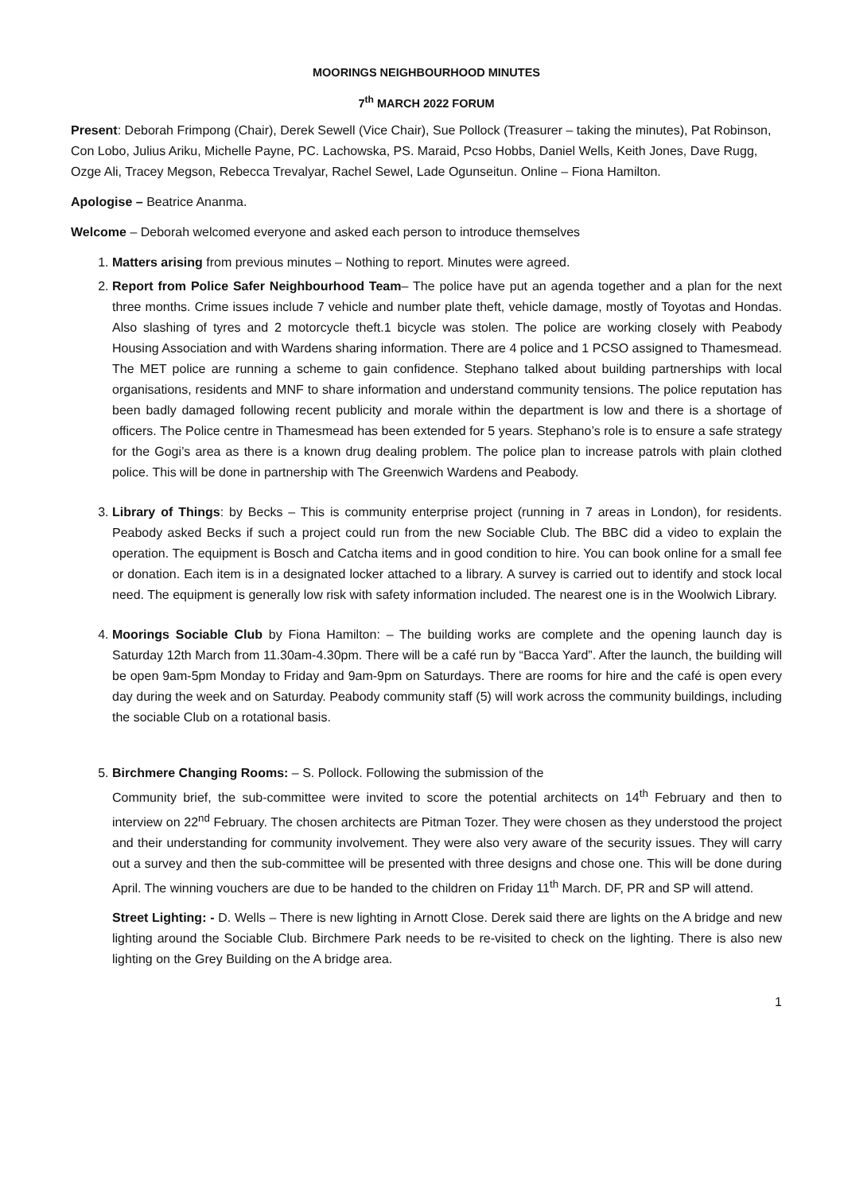MOORINGS NEIGHBOURHOOD MINUTES
7<sup>th</sup> MARCH 2022 FORUM
Present: Deborah Frimpong (Chair), Derek Sewell (Vice Chair), Sue Pollock (Treasurer – taking the minutes), Pat Robinson, Con Lobo, Julius Ariku, Michelle Payne, PC. Lachowska, PS. Maraid, Pcso Hobbs, Daniel Wells, Keith Jones, Dave Rugg, Ozge Ali, Tracey Megson, Rebecca Trevalyar, Rachel Sewel, Lade Ogunseitun. Online – Fiona Hamilton.
Apologise – Beatrice Ananma.
Welcome – Deborah welcomed everyone and asked each person to introduce themselves
1. Matters arising from previous minutes – Nothing to report. Minutes were agreed.
2. Report from Police Safer Neighbourhood Team– The police have put an agenda together and a plan for the next three months. Crime issues include 7 vehicle and number plate theft, vehicle damage, mostly of Toyotas and Hondas. Also slashing of tyres and 2 motorcycle theft.1 bicycle was stolen. The police are working closely with Peabody Housing Association and with Wardens sharing information. There are 4 police and 1 PCSO assigned to Thamesmead. The MET police are running a scheme to gain confidence. Stephano talked about building partnerships with local organisations, residents and MNF to share information and understand community tensions. The police reputation has been badly damaged following recent publicity and morale within the department is low and there is a shortage of officers. The Police centre in Thamesmead has been extended for 5 years. Stephano’s role is to ensure a safe strategy for the Gogi’s area as there is a known drug dealing problem. The police plan to increase patrols with plain clothed police. This will be done in partnership with The Greenwich Wardens and Peabody.
3. Library of Things: by Becks – This is community enterprise project (running in 7 areas in London), for residents. Peabody asked Becks if such a project could run from the new Sociable Club. The BBC did a video to explain the operation. The equipment is Bosch and Catcha items and in good condition to hire. You can book online for a small fee or donation. Each item is in a designated locker attached to a library. A survey is carried out to identify and stock local need. The equipment is generally low risk with safety information included. The nearest one is in the Woolwich Library.
4. Moorings Sociable Club by Fiona Hamilton: – The building works are complete and the opening launch day is Saturday 12th March from 11.30am-4.30pm. There will be a café run by “Bacca Yard”. After the launch, the building will be open 9am-5pm Monday to Friday and 9am-9pm on Saturdays. There are rooms for hire and the café is open every day during the week and on Saturday. Peabody community staff (5) will work across the community buildings, including the sociable Club on a rotational basis.
5. Birchmere Changing Rooms: – S. Pollock. Following the submission of the
Community brief, the sub-committee were invited to score the potential architects on 14<sup>th</sup> February and then to interview on 22<sup>nd</sup> February. The chosen architects are Pitman Tozer. They were chosen as they understood the project and their understanding for community involvement. They were also very aware of the security issues. They will carry out a survey and then the sub-committee will be presented with three designs and chose one. This will be done during April. The winning vouchers are due to be handed to the children on Friday 11<sup>th</sup> March. DF, PR and SP will attend.
Street Lighting: - D. Wells – There is new lighting in Arnott Close. Derek said there are lights on the A bridge and new lighting around the Sociable Club. Birchmere Park needs to be re-visited to check on the lighting. There is also new lighting on the Grey Building on the A bridge area.
1